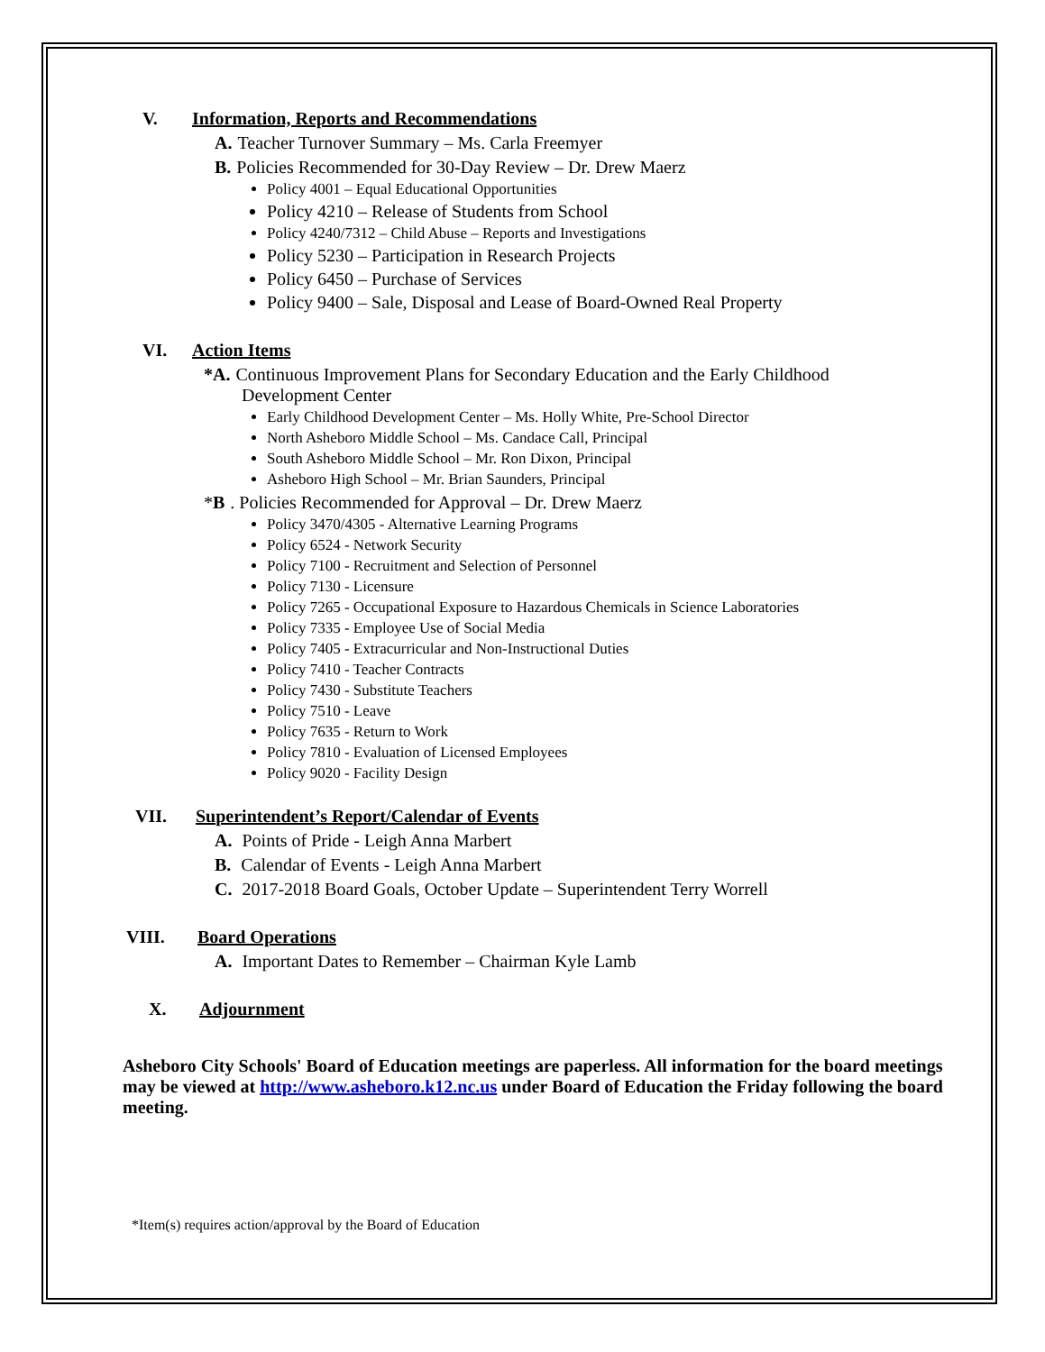V. Information, Reports and Recommendations
A. Teacher Turnover Summary – Ms. Carla Freemyer
B. Policies Recommended for 30-Day Review – Dr. Drew Maerz
Policy 4001 – Equal Educational Opportunities
Policy 4210 – Release of Students from School
Policy 4240/7312 – Child Abuse – Reports and Investigations
Policy 5230 – Participation in Research Projects
Policy 6450 – Purchase of Services
Policy 9400 – Sale, Disposal and Lease of Board-Owned Real Property
VI. Action Items
*A. Continuous Improvement Plans for Secondary Education and the Early Childhood
Development Center
Early Childhood Development Center – Ms. Holly White, Pre-School Director
North Asheboro Middle School – Ms. Candace Call, Principal
South Asheboro Middle School – Mr. Ron Dixon, Principal
Asheboro High School – Mr. Brian Saunders, Principal
*B. Policies Recommended for Approval – Dr. Drew Maerz
Policy 3470/4305 - Alternative Learning Programs
Policy 6524 - Network Security
Policy 7100 - Recruitment and Selection of Personnel
Policy 7130 - Licensure
Policy 7265 - Occupational Exposure to Hazardous Chemicals in Science Laboratories
Policy 7335 - Employee Use of Social Media
Policy 7405 - Extracurricular and Non-Instructional Duties
Policy 7410 - Teacher Contracts
Policy 7430 - Substitute Teachers
Policy 7510 - Leave
Policy 7635 - Return to Work
Policy 7810 - Evaluation of Licensed Employees
Policy 9020 - Facility Design
VII. Superintendent’s Report/Calendar of Events
A. Points of Pride - Leigh Anna Marbert
B. Calendar of Events - Leigh Anna Marbert
C. 2017-2018 Board Goals, October Update – Superintendent Terry Worrell
VIII. Board Operations
A. Important Dates to Remember – Chairman Kyle Lamb
X. Adjournment
Asheboro City Schools' Board of Education meetings are paperless. All information for the board meetings may be viewed at http://www.asheboro.k12.nc.us under Board of Education the Friday following the board meeting.
*Item(s) requires action/approval by the Board of Education